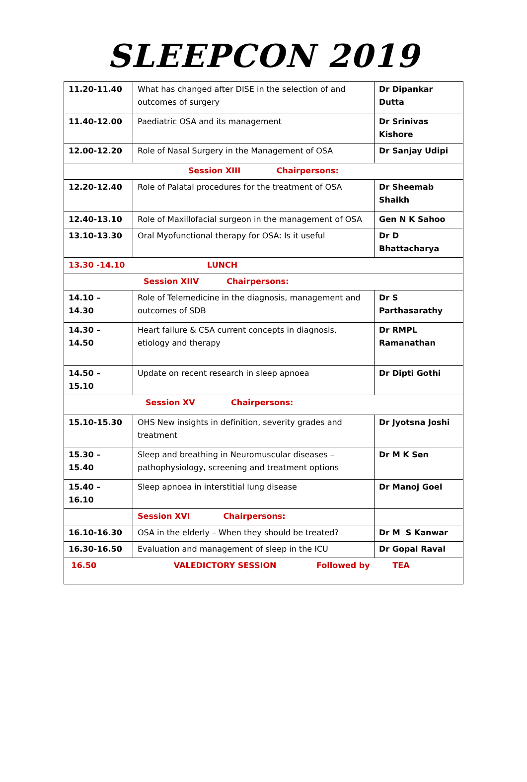SLEEPCON 2019
| 11.20-11.40 | What has changed after DISE in the selection of and outcomes of surgery | Dr Dipankar Dutta |
| 11.40-12.00 | Paediatric OSA and its management | Dr Srinivas Kishore |
| 12.00-12.20 | Role of Nasal Surgery in the Management of OSA | Dr Sanjay Udipi |
| Session XIII Chairpersons: | | |
| 12.20-12.40 | Role of Palatal procedures for the treatment of OSA | Dr Sheemab Shaikh |
| 12.40-13.10 | Role of Maxillofacial surgeon in the management of OSA | Gen N K Sahoo |
| 13.10-13.30 | Oral Myofunctional therapy for OSA: Is it useful | Dr D Bhattacharya |
| 13.30 -14.10 LUNCH | | |
| Session XIIV Chairpersons: | | |
| 14.10 – 14.30 | Role of Telemedicine in the diagnosis, management and outcomes of SDB | Dr S Parthasarathy |
| 14.30 – 14.50 | Heart failure & CSA current concepts in diagnosis, etiology and therapy | Dr RMPL Ramanathan |
| 14.50 – 15.10 | Update on recent research in sleep apnoea | Dr Dipti Gothi |
| Session XV Chairpersons: | | |
| 15.10-15.30 | OHS New insights in definition, severity grades and treatment | Dr Jyotsna Joshi |
| 15.30 – 15.40 | Sleep and breathing in Neuromuscular diseases – pathophysiology, screening and treatment options | Dr M K Sen |
| 15.40 – 16.10 | Sleep apnoea in interstitial lung disease | Dr Manoj Goel |
| | Session XVI Chairpersons: | |
| 16.10-16.30 | OSA in the elderly – When they should be treated? | Dr M S Kanwar |
| 16.30-16.50 | Evaluation and management of sleep in the ICU | Dr Gopal Raval |
| 16.50 VALEDICTORY SESSION Followed by TEA | | |